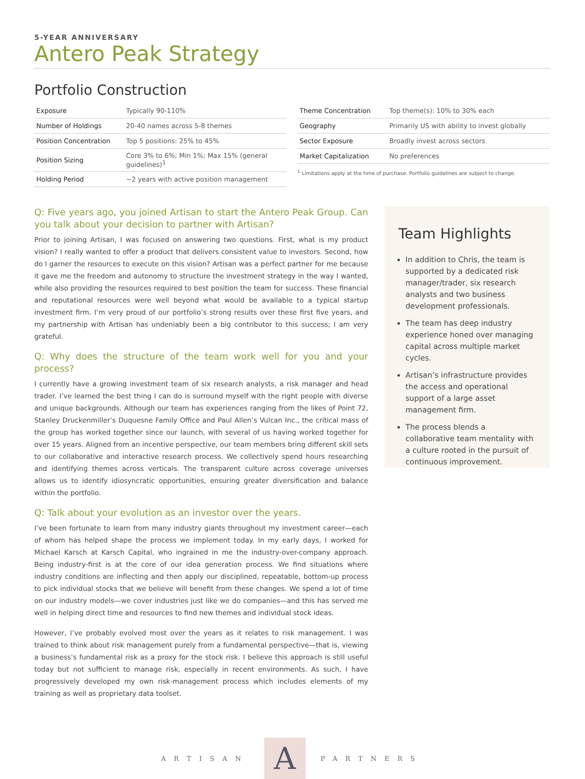5-YEAR ANNIVERSARY
Antero Peak Strategy
Portfolio Construction
| Exposure | Typically 90-110% |
| Number of Holdings | 20-40 names across 5-8 themes |
| Position Concentration | Top 5 positions: 25% to 45% |
| Position Sizing | Core 3% to 6%; Min 1%; Max 15% (general guidelines)<sup>1</sup> |
| Holding Period | ~2 years with active position management |
| Theme Concentration | Top theme(s): 10% to 30% each |
| Geography | Primarily US with ability to invest globally |
| Sector Exposure | Broadly invest across sectors |
| Market Capitalization | No preferences |
<sup>1</sup> Limitations apply at the time of purchase. Portfolio guidelines are subject to change.
Q: Five years ago, you joined Artisan to start the Antero Peak Group. Can you talk about your decision to partner with Artisan?
Prior to joining Artisan, I was focused on answering two questions. First, what is my product vision? I really wanted to offer a product that delivers consistent value to investors. Second, how do I garner the resources to execute on this vision? Artisan was a perfect partner for me because it gave me the freedom and autonomy to structure the investment strategy in the way I wanted, while also providing the resources required to best position the team for success. These financial and reputational resources were well beyond what would be available to a typical startup investment firm. I’m very proud of our portfolio’s strong results over these first five years, and my partnership with Artisan has undeniably been a big contributor to this success; I am very grateful.
Q: Why does the structure of the team work well for you and your process?
I currently have a growing investment team of six research analysts, a risk manager and head trader. I’ve learned the best thing I can do is surround myself with the right people with diverse and unique backgrounds. Although our team has experiences ranging from the likes of Point 72, Stanley Druckenmiller’s Duquesne Family Office and Paul Allen’s Vulcan Inc., the critical mass of the group has worked together since our launch, with several of us having worked together for over 15 years. Aligned from an incentive perspective, our team members bring different skill sets to our collaborative and interactive research process. We collectively spend hours researching and identifying themes across verticals. The transparent culture across coverage universes allows us to identify idiosyncratic opportunities, ensuring greater diversification and balance within the portfolio.
Q: Talk about your evolution as an investor over the years.
I’ve been fortunate to learn from many industry giants throughout my investment career—each of whom has helped shape the process we implement today. In my early days, I worked for Michael Karsch at Karsch Capital, who ingrained in me the industry-over-company approach. Being industry-first is at the core of our idea generation process. We find situations where industry conditions are inflecting and then apply our disciplined, repeatable, bottom-up process to pick individual stocks that we believe will benefit from these changes. We spend a lot of time on our industry models—we cover industries just like we do companies—and this has served me well in helping direct time and resources to find new themes and individual stock ideas.
However, I’ve probably evolved most over the years as it relates to risk management. I was trained to think about risk management purely from a fundamental perspective—that is, viewing a business’s fundamental risk as a proxy for the stock risk. I believe this approach is still useful today but not sufficient to manage risk, especially in recent environments. As such, I have progressively developed my own risk-management process which includes elements of my training as well as proprietary data toolset.
Team Highlights
In addition to Chris, the team is supported by a dedicated risk manager/trader, six research analysts and two business development professionals.
The team has deep industry experience honed over managing capital across multiple market cycles.
Artisan’s infrastructure provides the access and operational support of a large asset management firm.
The process blends a collaborative team mentality with a culture rooted in the pursuit of continuous improvement.
ARTISAN
A
PARTNERS